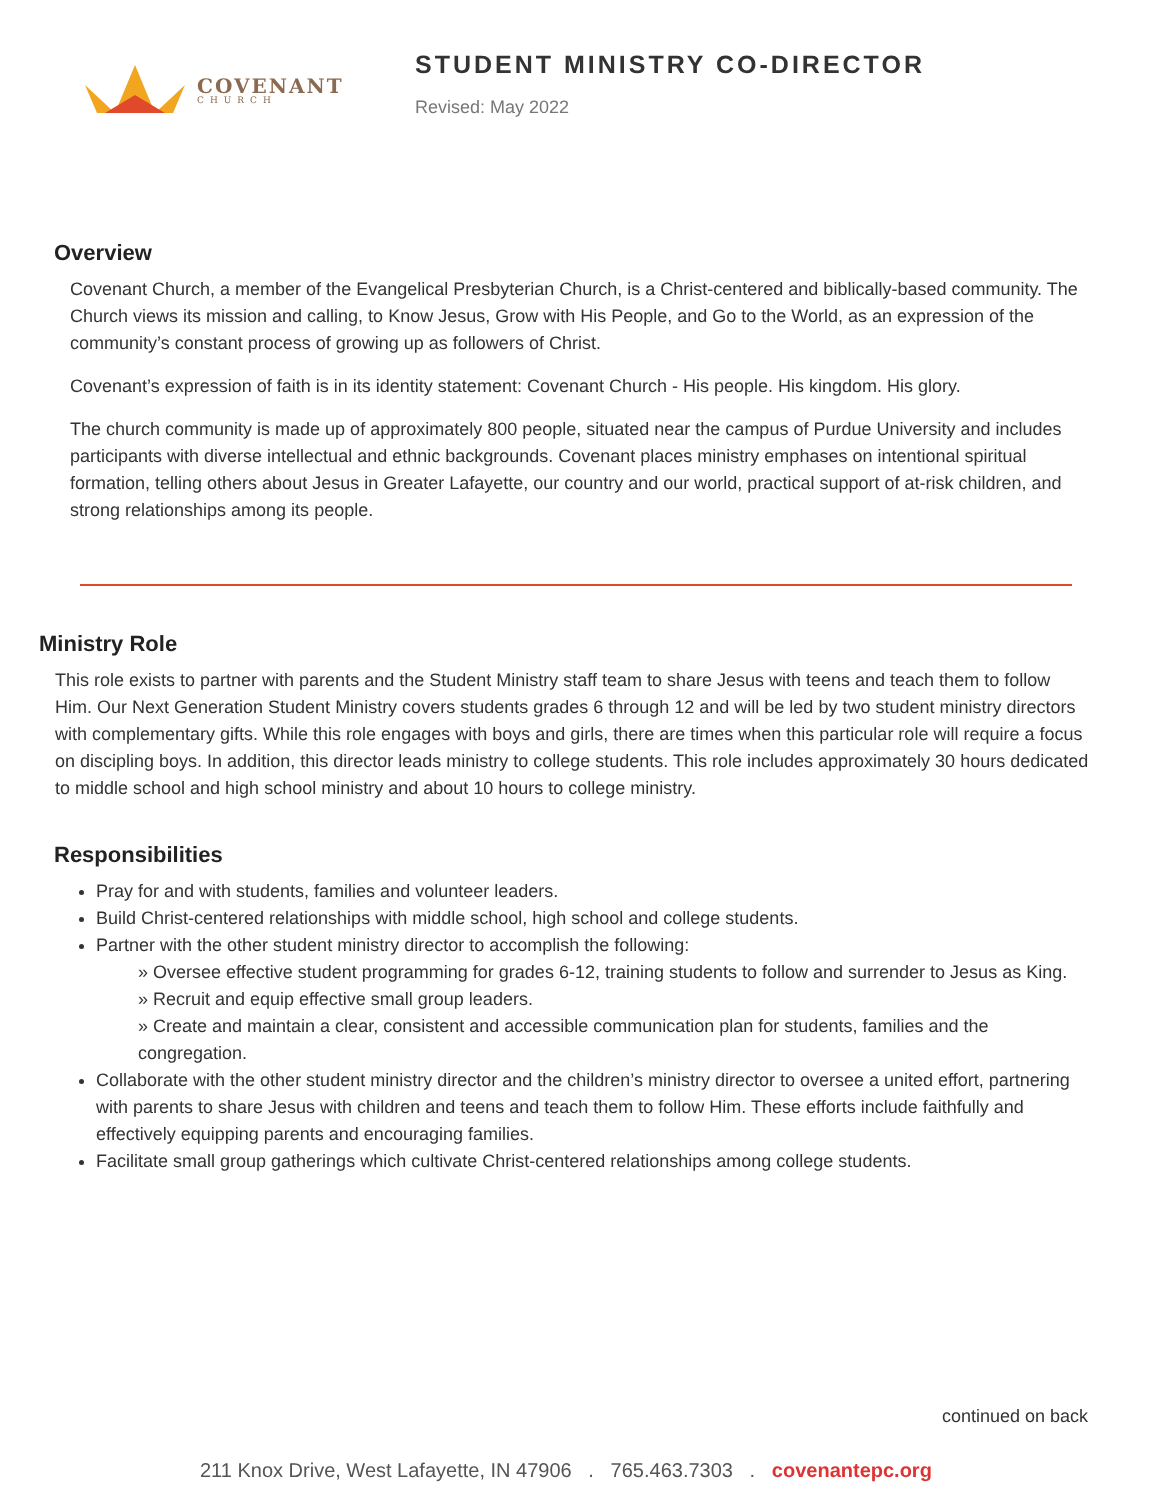COVENANT
CHURCH
STUDENT MINISTRY CO-DIRECTOR
Revised: May 2022
Overview
Covenant Church, a member of the Evangelical Presbyterian Church, is a Christ-centered and biblically-based community. The Church views its mission and calling, to Know Jesus, Grow with His People, and Go to the World, as an expression of the community’s constant process of growing up as followers of Christ.
Covenant’s expression of faith is in its identity statement: Covenant Church - His people. His kingdom. His glory.
The church community is made up of approximately 800 people, situated near the campus of Purdue University and includes participants with diverse intellectual and ethnic backgrounds. Covenant places ministry emphases on intentional spiritual formation, telling others about Jesus in Greater Lafayette, our country and our world, practical support of at-risk children, and strong relationships among its people.
Ministry Role
This role exists to partner with parents and the Student Ministry staff team to share Jesus with teens and teach them to follow Him. Our Next Generation Student Ministry covers students grades 6 through 12 and will be led by two student ministry directors with complementary gifts. While this role engages with boys and girls, there are times when this particular role will require a focus on discipling boys. In addition, this director leads ministry to college students. This role includes approximately 30 hours dedicated to middle school and high school ministry and about 10 hours to college ministry.
Responsibilities
Pray for and with students, families and volunteer leaders.
Build Christ-centered relationships with middle school, high school and college students.
Partner with the other student ministry director to accomplish the following:
» Oversee effective student programming for grades 6-12, training students to follow and surrender to Jesus as King.
» Recruit and equip effective small group leaders.
» Create and maintain a clear, consistent and accessible communication plan for students, families and the congregation.
Collaborate with the other student ministry director and the children’s ministry director to oversee a united effort, partnering with parents to share Jesus with children and teens and teach them to follow Him. These efforts include faithfully and effectively equipping parents and encouraging families.
Facilitate small group gatherings which cultivate Christ-centered relationships among college students.
continued on back
211 Knox Drive, West Lafayette, IN 47906 . 765.463.7303 . covenantepc.org